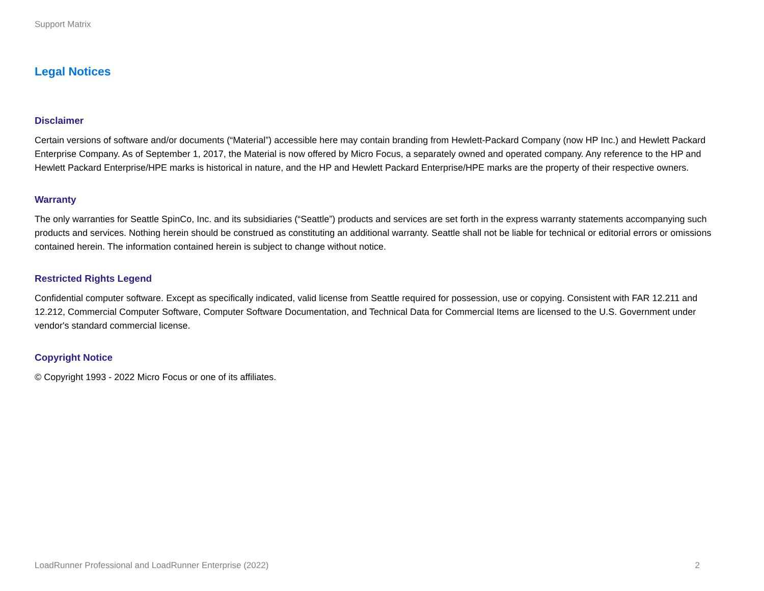Support Matrix
Legal Notices
Disclaimer
Certain versions of software and/or documents (“Material”) accessible here may contain branding from Hewlett-Packard Company (now HP Inc.) and Hewlett Packard Enterprise Company. As of September 1, 2017, the Material is now offered by Micro Focus, a separately owned and operated company. Any reference to the HP and Hewlett Packard Enterprise/HPE marks is historical in nature, and the HP and Hewlett Packard Enterprise/HPE marks are the property of their respective owners.
Warranty
The only warranties for Seattle SpinCo, Inc. and its subsidiaries (“Seattle”) products and services are set forth in the express warranty statements accompanying such products and services. Nothing herein should be construed as constituting an additional warranty. Seattle shall not be liable for technical or editorial errors or omissions contained herein. The information contained herein is subject to change without notice.
Restricted Rights Legend
Confidential computer software. Except as specifically indicated, valid license from Seattle required for possession, use or copying. Consistent with FAR 12.211 and 12.212, Commercial Computer Software, Computer Software Documentation, and Technical Data for Commercial Items are licensed to the U.S. Government under vendor's standard commercial license.
Copyright Notice
© Copyright 1993 - 2022 Micro Focus or one of its affiliates.
LoadRunner Professional and LoadRunner Enterprise (2022) 2